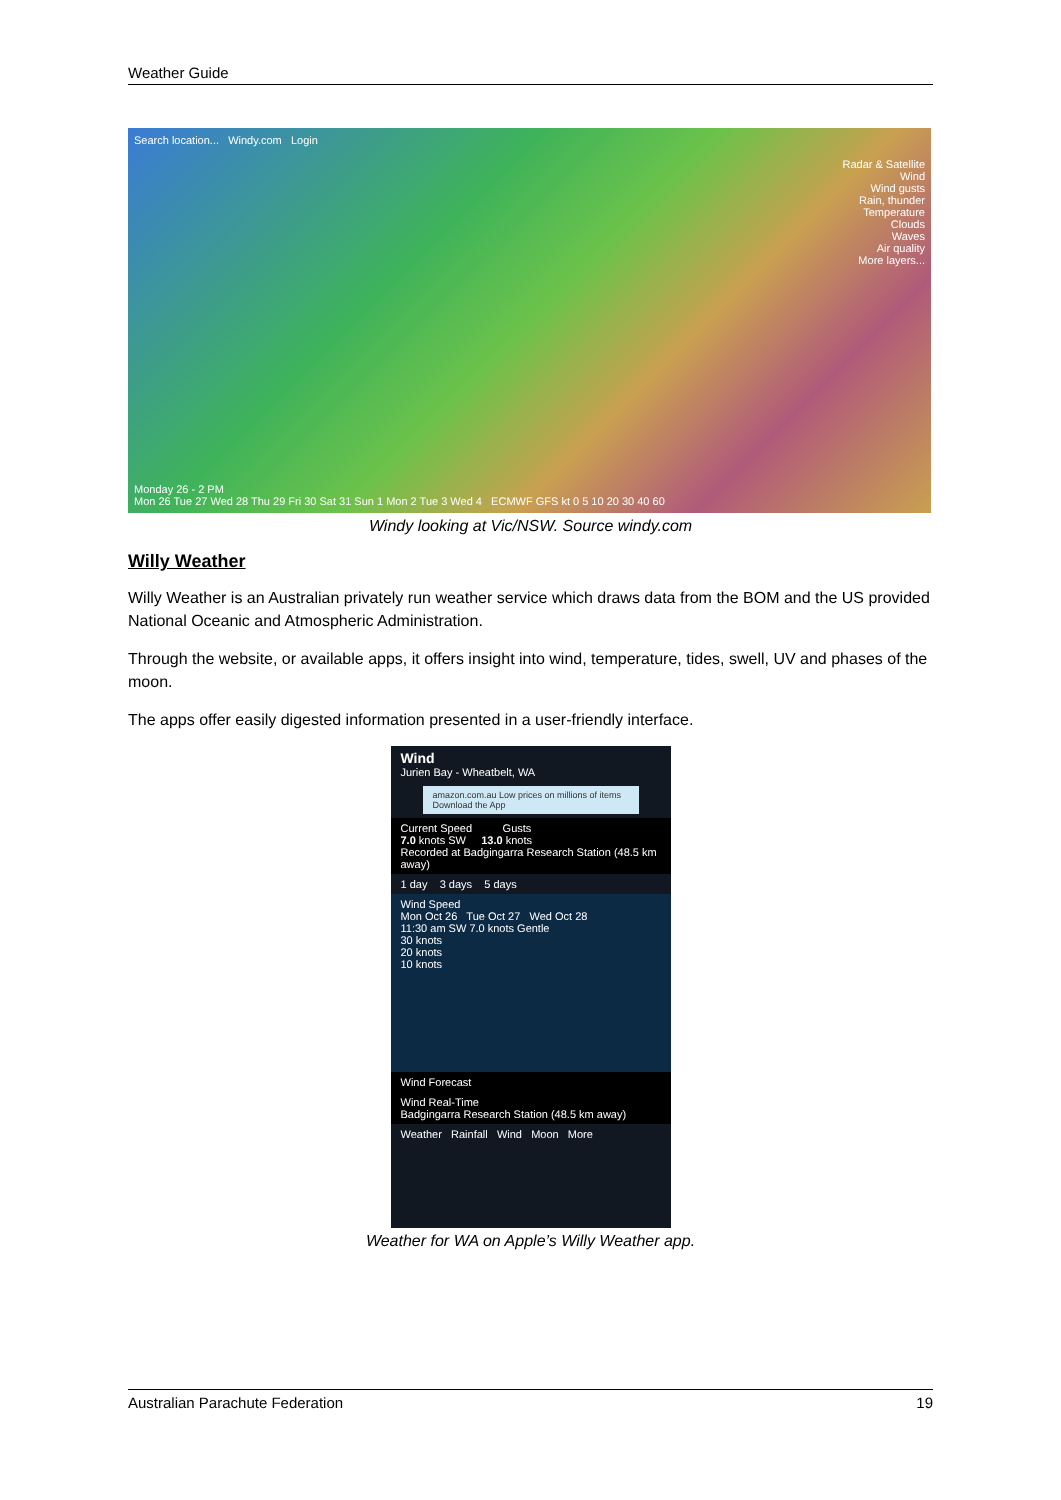Weather Guide
Search location... Windy.com Login
Radar & Satellite
Wind
Wind gusts
Rain, thunder
Temperature
Clouds
Waves
Air quality
More layers...
Monday 26 - 2 PM
Mon 26 Tue 27 Wed 28 Thu 29 Fri 30 Sat 31 Sun 1 Mon 2 Tue 3 Wed 4 ECMWF GFS kt 0 5 10 20 30 40 60
Windy looking at Vic/NSW. Source windy.com
Willy Weather
Willy Weather is an Australian privately run weather service which draws data from the BOM and the US provided National Oceanic and Atmospheric Administration.
Through the website, or available apps, it offers insight into wind, temperature, tides, swell, UV and phases of the moon.
The apps offer easily digested information presented in a user-friendly interface.
Wind
Jurien Bay - Wheatbelt, WA
amazon.com.au Low prices on millions of items Download the App
Current Speed Gusts
7.0 knots SW 13.0 knots
Recorded at Badgingarra Research Station (48.5 km away)
1 day 3 days 5 days
Wind Speed
Mon Oct 26 Tue Oct 27 Wed Oct 28
11:30 am SW 7.0 knots Gentle
30 knots
20 knots
10 knots
Wind Forecast
Wind Real-Time
Badgingarra Research Station (48.5 km away)
Weather Rainfall Wind Moon More
Weather for WA on Apple’s Willy Weather app.
Australian Parachute Federation 19